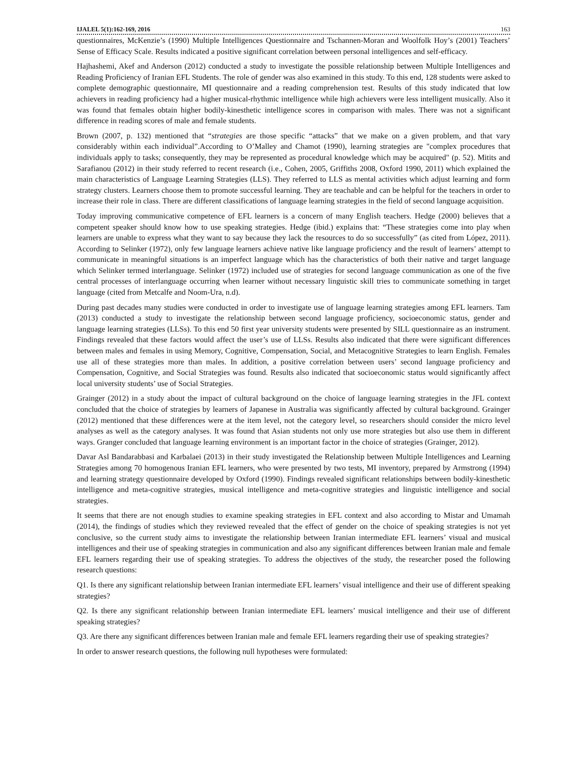IJALEL 5(1):162-169, 2016 163
questionnaires, McKenzie’s (1990) Multiple Intelligences Questionnaire and Tschannen-Moran and Woolfolk Hoy’s (2001) Teachers’ Sense of Efficacy Scale. Results indicated a positive significant correlation between personal intelligences and self-efficacy.
Hajhashemi, Akef and Anderson (2012) conducted a study to investigate the possible relationship between Multiple Intelligences and Reading Proficiency of Iranian EFL Students. The role of gender was also examined in this study. To this end, 128 students were asked to complete demographic questionnaire, MI questionnaire and a reading comprehension test. Results of this study indicated that low achievers in reading proficiency had a higher musical-rhythmic intelligence while high achievers were less intelligent musically. Also it was found that females obtain higher bodily-kinesthetic intelligence scores in comparison with males. There was not a significant difference in reading scores of male and female students.
Brown (2007, p. 132) mentioned that “strategies are those specific “attacks” that we make on a given problem, and that vary considerably within each individual”.According to O’Malley and Chamot (1990), learning strategies are "complex procedures that individuals apply to tasks; consequently, they may be represented as procedural knowledge which may be acquired" (p. 52). Mitits and Sarafianou (2012) in their study referred to recent research (i.e., Cohen, 2005, Griffiths 2008, Oxford 1990, 2011) which explained the main characteristics of Language Learning Strategies (LLS). They referred to LLS as mental activities which adjust learning and form strategy clusters. Learners choose them to promote successful learning. They are teachable and can be helpful for the teachers in order to increase their role in class. There are different classifications of language learning strategies in the field of second language acquisition.
Today improving communicative competence of EFL learners is a concern of many English teachers. Hedge (2000) believes that a competent speaker should know how to use speaking strategies. Hedge (ibid.) explains that: “These strategies come into play when learners are unable to express what they want to say because they lack the resources to do so successfully” (as cited from López, 2011). According to Selinker (1972), only few language learners achieve native like language proficiency and the result of learners’ attempt to communicate in meaningful situations is an imperfect language which has the characteristics of both their native and target language which Selinker termed interlanguage. Selinker (1972) included use of strategies for second language communication as one of the five central processes of interlanguage occurring when learner without necessary linguistic skill tries to communicate something in target language (cited from Metcalfe and Noom-Ura, n.d).
During past decades many studies were conducted in order to investigate use of language learning strategies among EFL learners. Tam (2013) conducted a study to investigate the relationship between second language proficiency, socioeconomic status, gender and language learning strategies (LLSs). To this end 50 first year university students were presented by SILL questionnaire as an instrument. Findings revealed that these factors would affect the user’s use of LLSs. Results also indicated that there were significant differences between males and females in using Memory, Cognitive, Compensation, Social, and Metacognitive Strategies to learn English. Females use all of these strategies more than males. In addition, a positive correlation between users’ second language proficiency and Compensation, Cognitive, and Social Strategies was found. Results also indicated that socioeconomic status would significantly affect local university students’ use of Social Strategies.
Grainger (2012) in a study about the impact of cultural background on the choice of language learning strategies in the JFL context concluded that the choice of strategies by learners of Japanese in Australia was significantly affected by cultural background. Grainger (2012) mentioned that these differences were at the item level, not the category level, so researchers should consider the micro level analyses as well as the category analyses. It was found that Asian students not only use more strategies but also use them in different ways. Granger concluded that language learning environment is an important factor in the choice of strategies (Grainger, 2012).
Davar Asl Bandarabbasi and Karbalaei (2013) in their study investigated the Relationship between Multiple Intelligences and Learning Strategies among 70 homogenous Iranian EFL learners, who were presented by two tests, MI inventory, prepared by Armstrong (1994) and learning strategy questionnaire developed by Oxford (1990). Findings revealed significant relationships between bodily-kinesthetic intelligence and meta-cognitive strategies, musical intelligence and meta-cognitive strategies and linguistic intelligence and social strategies.
It seems that there are not enough studies to examine speaking strategies in EFL context and also according to Mistar and Umamah (2014), the findings of studies which they reviewed revealed that the effect of gender on the choice of speaking strategies is not yet conclusive, so the current study aims to investigate the relationship between Iranian intermediate EFL learners’ visual and musical intelligences and their use of speaking strategies in communication and also any significant differences between Iranian male and female EFL learners regarding their use of speaking strategies. To address the objectives of the study, the researcher posed the following research questions:
Q1. Is there any significant relationship between Iranian intermediate EFL learners’ visual intelligence and their use of different speaking strategies?
Q2. Is there any significant relationship between Iranian intermediate EFL learners’ musical intelligence and their use of different speaking strategies?
Q3. Are there any significant differences between Iranian male and female EFL learners regarding their use of speaking strategies?
In order to answer research questions, the following null hypotheses were formulated: